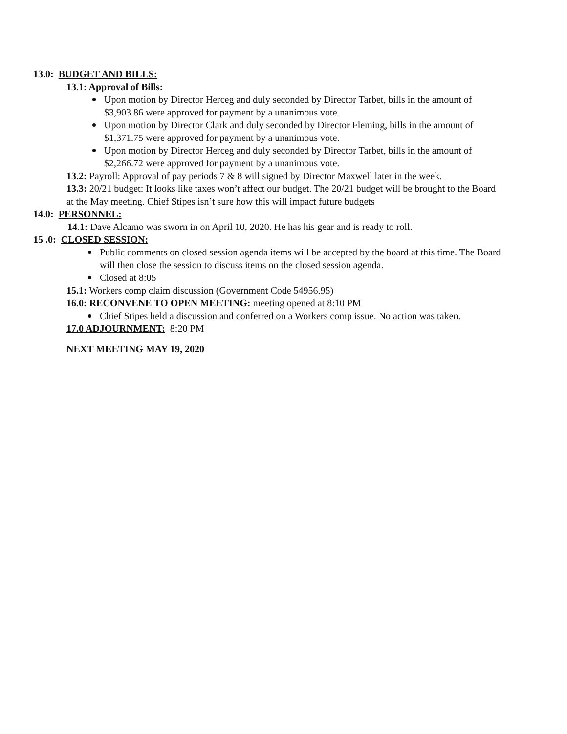13.0: BUDGET AND BILLS:
13.1: Approval of Bills:
Upon motion by Director Herceg and duly seconded by Director Tarbet, bills in the amount of $3,903.86 were approved for payment by a unanimous vote.
Upon motion by Director Clark and duly seconded by Director Fleming, bills in the amount of $1,371.75 were approved for payment by a unanimous vote.
Upon motion by Director Herceg and duly seconded by Director Tarbet, bills in the amount of $2,266.72 were approved for payment by a unanimous vote.
13.2: Payroll: Approval of pay periods 7 & 8 will signed by Director Maxwell later in the week.
13.3: 20/21 budget: It looks like taxes won’t affect our budget. The 20/21 budget will be brought to the Board at the May meeting. Chief Stipes isn’t sure how this will impact future budgets
14.0: PERSONNEL:
14.1: Dave Alcamo was sworn in on April 10, 2020. He has his gear and is ready to roll.
15 .0: CLOSED SESSION:
Public comments on closed session agenda items will be accepted by the board at this time. The Board will then close the session to discuss items on the closed session agenda.
Closed at 8:05
15.1: Workers comp claim discussion (Government Code 54956.95)
16.0: RECONVENE TO OPEN MEETING: meeting opened at 8:10 PM
Chief Stipes held a discussion and conferred on a Workers comp issue. No action was taken.
17.0 ADJOURNMENT: 8:20 PM
NEXT MEETING MAY 19, 2020